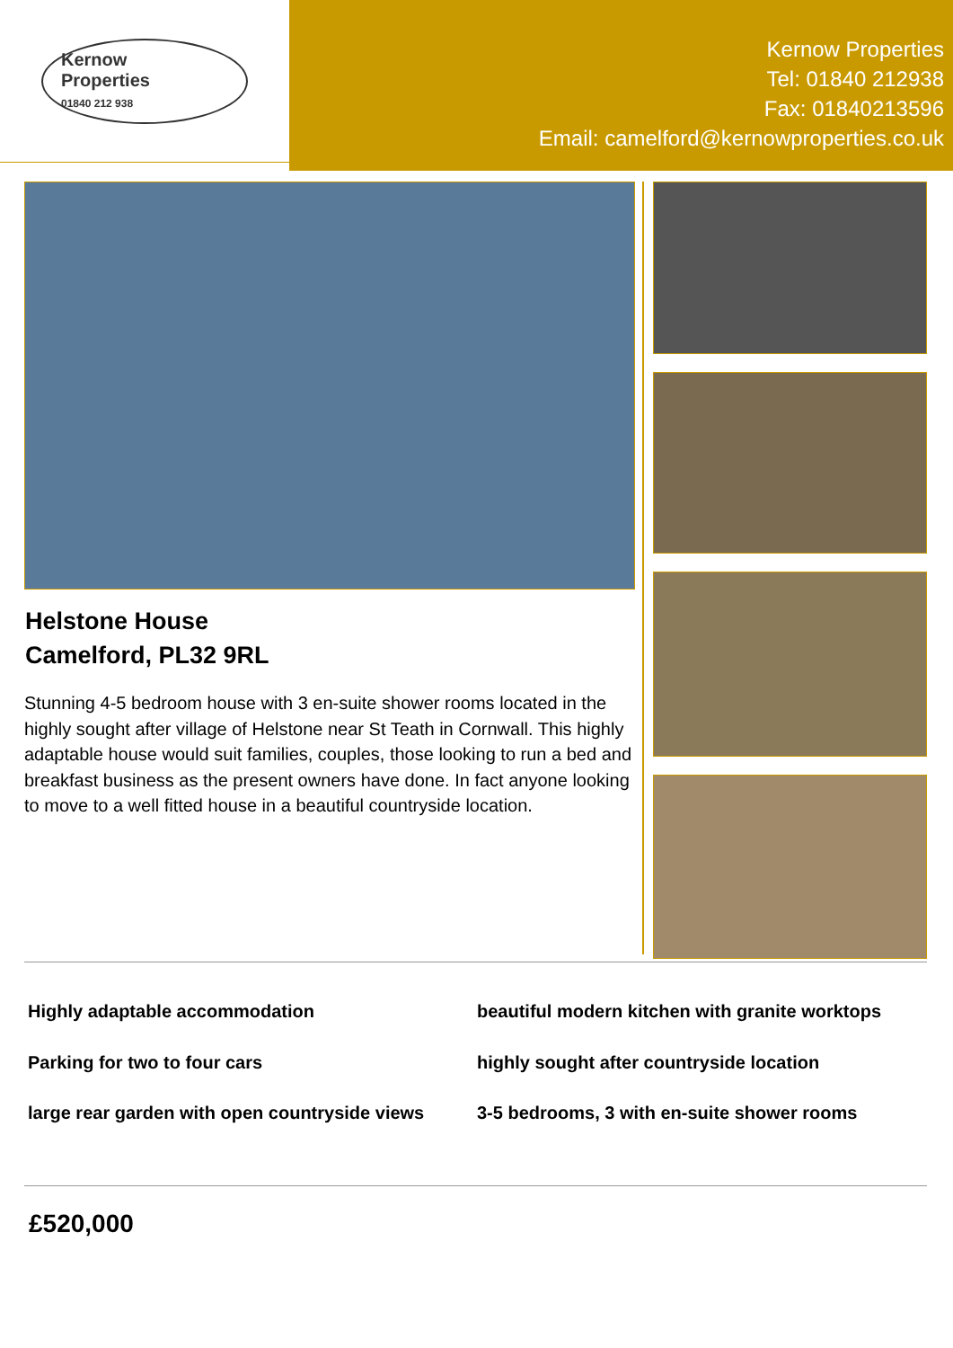Kernow
Properties
01840 212 938
Kernow Properties
Tel: 01840 212938
Fax: 01840213596
Email: camelford@kernowproperties.co.uk
Helstone House
Camelford, PL32 9RL
Stunning 4-5 bedroom house with 3 en-suite shower rooms located in the highly sought after village of Helstone near St Teath in Cornwall. This highly adaptable house would suit families, couples, those looking to run a bed and breakfast business as the present owners have done. In fact anyone looking to move to a well fitted house in a beautiful countryside location.
Highly adaptable accommodation
Parking for two to four cars
large rear garden with open countryside views
beautiful modern kitchen with granite worktops
highly sought after countryside location
3-5 bedrooms, 3 with en-suite shower rooms
£520,000